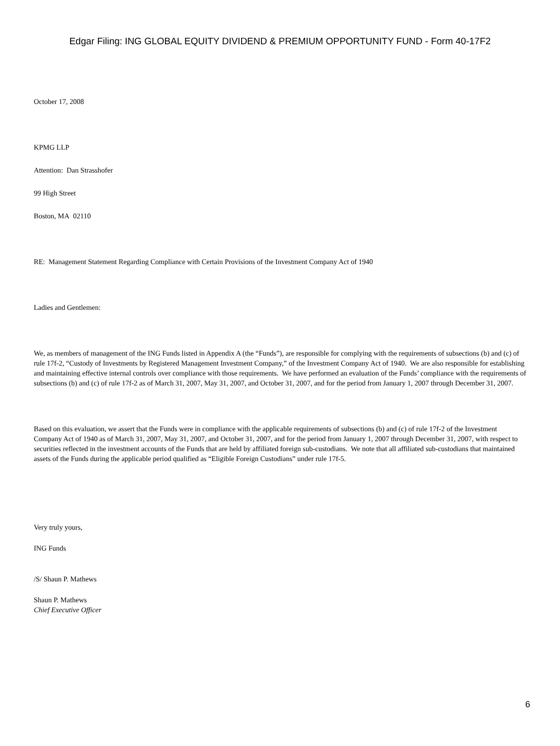Edgar Filing: ING GLOBAL EQUITY DIVIDEND & PREMIUM OPPORTUNITY FUND - Form 40-17F2
October 17, 2008
KPMG LLP
Attention: Dan Strasshofer
99 High Street
Boston, MA 02110
RE: Management Statement Regarding Compliance with Certain Provisions of the Investment Company Act of 1940
Ladies and Gentlemen:
We, as members of management of the ING Funds listed in Appendix A (the “Funds”), are responsible for complying with the requirements of subsections (b) and (c) of rule 17f-2, “Custody of Investments by Registered Management Investment Company,” of the Investment Company Act of 1940. We are also responsible for establishing and maintaining effective internal controls over compliance with those requirements. We have performed an evaluation of the Funds’ compliance with the requirements of subsections (b) and (c) of rule 17f-2 as of March 31, 2007, May 31, 2007, and October 31, 2007, and for the period from January 1, 2007 through December 31, 2007.
Based on this evaluation, we assert that the Funds were in compliance with the applicable requirements of subsections (b) and (c) of rule 17f-2 of the Investment Company Act of 1940 as of March 31, 2007, May 31, 2007, and October 31, 2007, and for the period from January 1, 2007 through December 31, 2007, with respect to securities reflected in the investment accounts of the Funds that are held by affiliated foreign sub-custodians. We note that all affiliated sub-custodians that maintained assets of the Funds during the applicable period qualified as “Eligible Foreign Custodians” under rule 17f-5.
Very truly yours,
ING Funds
/S/ Shaun P. Mathews
Shaun P. Mathews
Chief Executive Officer
6